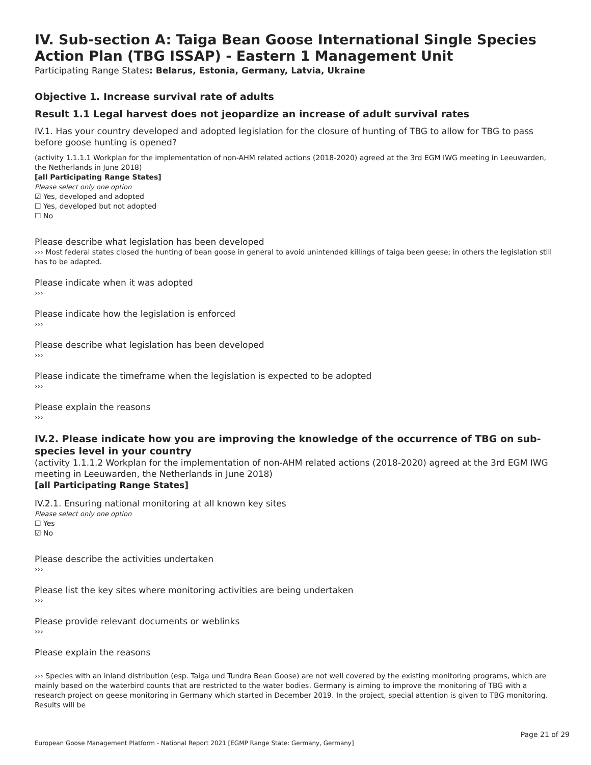IV. Sub-section A: Taiga Bean Goose International Single Species Action Plan (TBG ISSAP) - Eastern 1 Management Unit
Participating Range States: Belarus, Estonia, Germany, Latvia, Ukraine
Objective 1. Increase survival rate of adults
Result 1.1 Legal harvest does not jeopardize an increase of adult survival rates
IV.1. Has your country developed and adopted legislation for the closure of hunting of TBG to allow for TBG to pass before goose hunting is opened?
(activity 1.1.1.1 Workplan for the implementation of non-AHM related actions (2018-2020) agreed at the 3rd EGM IWG meeting in Leeuwarden, the Netherlands in June 2018)
[all Participating Range States]
Please select only one option
☑ Yes, developed and adopted
☐ Yes, developed but not adopted
☐ No
Please describe what legislation has been developed
››› Most federal states closed the hunting of bean goose in general to avoid unintended killings of taiga been geese; in others the legislation still has to be adapted.
Please indicate when it was adopted
›››
Please indicate how the legislation is enforced
›››
Please describe what legislation has been developed
›››
Please indicate the timeframe when the legislation is expected to be adopted
›››
Please explain the reasons
›››
IV.2. Please indicate how you are improving the knowledge of the occurrence of TBG on sub-species level in your country
(activity 1.1.1.2 Workplan for the implementation of non-AHM related actions (2018-2020) agreed at the 3rd EGM IWG meeting in Leeuwarden, the Netherlands in June 2018)
[all Participating Range States]
IV.2.1. Ensuring national monitoring at all known key sites
Please select only one option
☐ Yes
☑ No
Please describe the activities undertaken
›››
Please list the key sites where monitoring activities are being undertaken
›››
Please provide relevant documents or weblinks
›››
Please explain the reasons
››› Species with an inland distribution (esp. Taiga und Tundra Bean Goose) are not well covered by the existing monitoring programs, which are mainly based on the waterbird counts that are restricted to the water bodies. Germany is aiming to improve the monitoring of TBG with a research project on geese monitoring in Germany which started in December 2019. In the project, special attention is given to TBG monitoring. Results will be
Page 21 of 29
European Goose Management Platform - National Report 2021 [EGMP Range State: Germany, Germany]